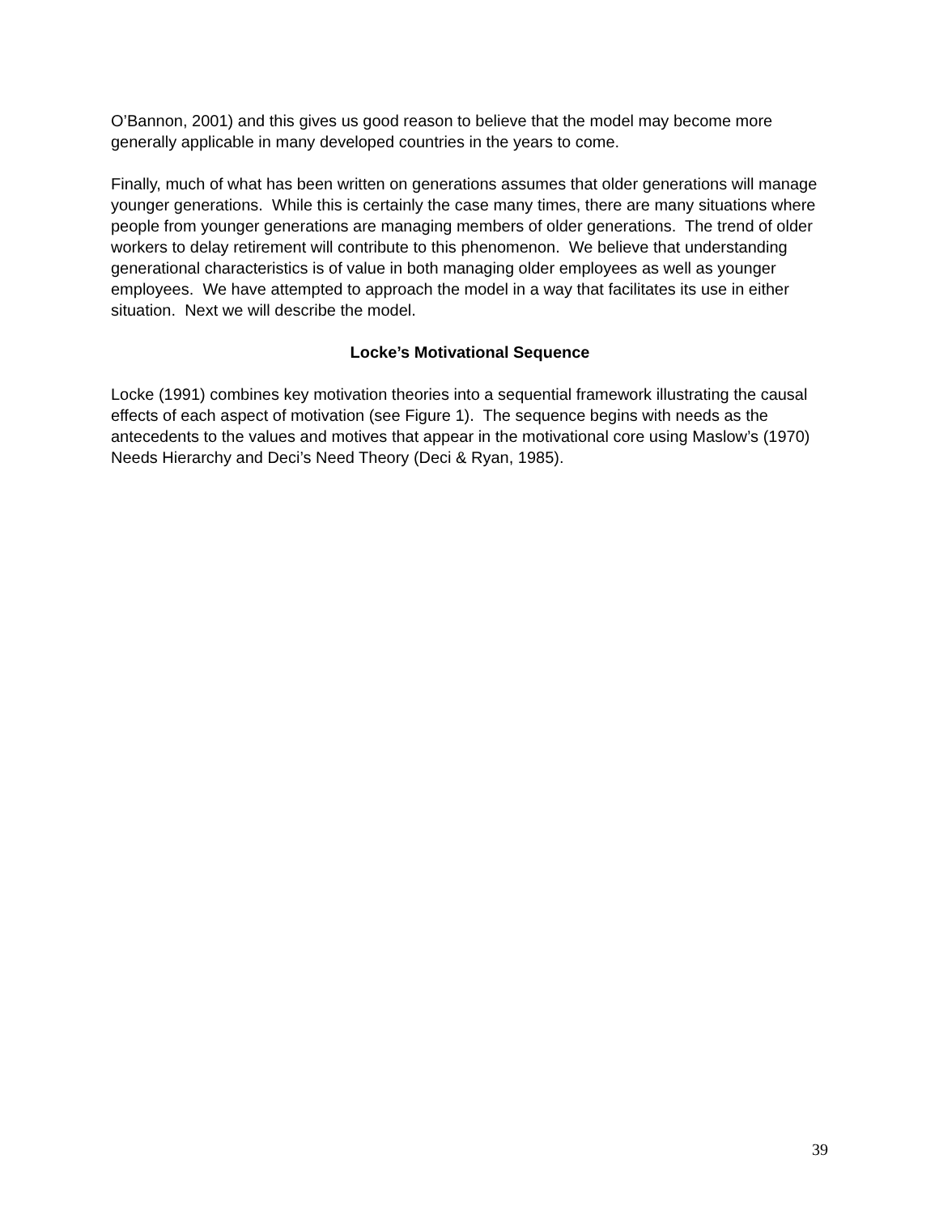O’Bannon, 2001) and this gives us good reason to believe that the model may become more generally applicable in many developed countries in the years to come.
Finally, much of what has been written on generations assumes that older generations will manage younger generations. While this is certainly the case many times, there are many situations where people from younger generations are managing members of older generations. The trend of older workers to delay retirement will contribute to this phenomenon. We believe that understanding generational characteristics is of value in both managing older employees as well as younger employees. We have attempted to approach the model in a way that facilitates its use in either situation. Next we will describe the model.
Locke’s Motivational Sequence
Locke (1991) combines key motivation theories into a sequential framework illustrating the causal effects of each aspect of motivation (see Figure 1). The sequence begins with needs as the antecedents to the values and motives that appear in the motivational core using Maslow’s (1970) Needs Hierarchy and Deci’s Need Theory (Deci & Ryan, 1985).
39